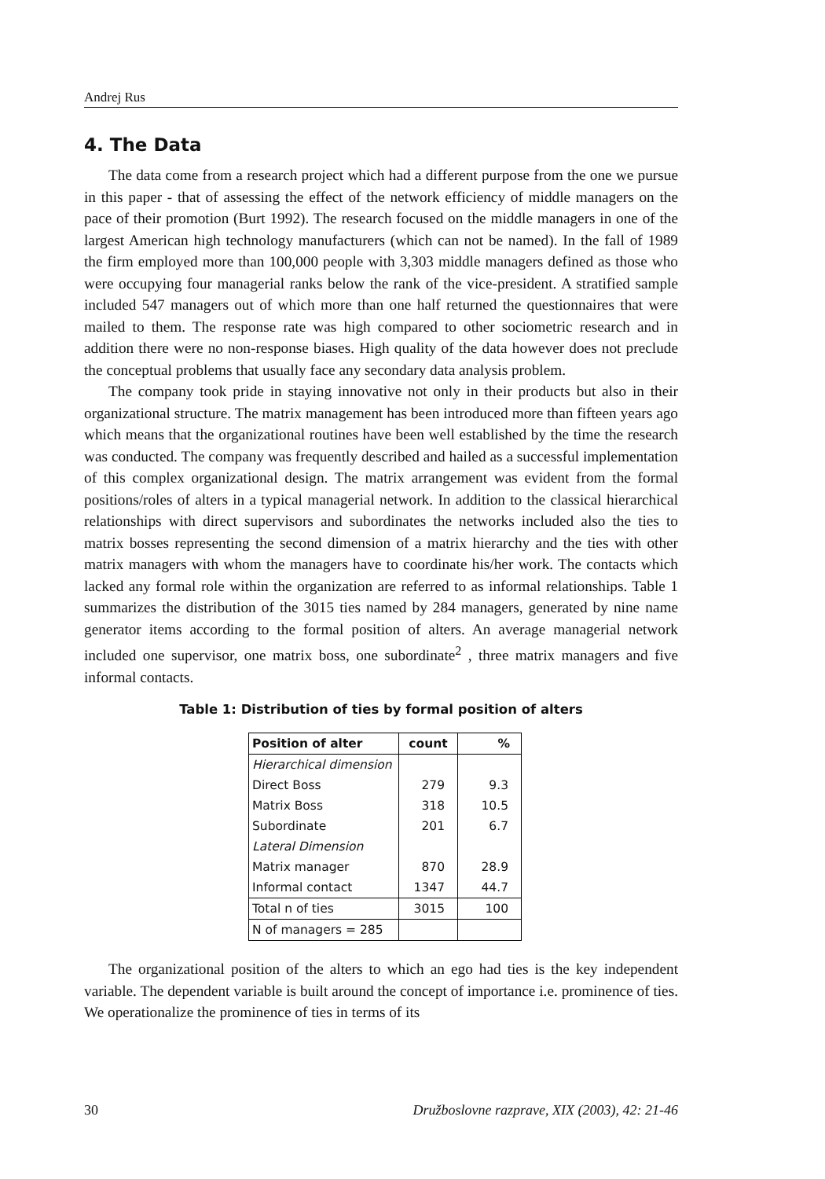Andrej Rus
4. The Data
The data come from a research project which had a different purpose from the one we pursue in this paper - that of assessing the effect of the network efficiency of middle managers on the pace of their promotion (Burt 1992). The research focused on the middle managers in one of the largest American high technology manufacturers (which can not be named). In the fall of 1989 the firm employed more than 100,000 people with 3,303 middle managers defined as those who were occupying four managerial ranks below the rank of the vice-president. A stratified sample included 547 managers out of which more than one half returned the questionnaires that were mailed to them. The response rate was high compared to other sociometric research and in addition there were no non-response biases. High quality of the data however does not preclude the conceptual problems that usually face any secondary data analysis problem.
The company took pride in staying innovative not only in their products but also in their organizational structure. The matrix management has been introduced more than fifteen years ago which means that the organizational routines have been well established by the time the research was conducted. The company was frequently described and hailed as a successful implementation of this complex organizational design. The matrix arrangement was evident from the formal positions/roles of alters in a typical managerial network. In addition to the classical hierarchical relationships with direct supervisors and subordinates the networks included also the ties to matrix bosses representing the second dimension of a matrix hierarchy and the ties with other matrix managers with whom the managers have to coordinate his/her work. The contacts which lacked any formal role within the organization are referred to as informal relationships. Table 1 summarizes the distribution of the 3015 ties named by 284 managers, generated by nine name generator items according to the formal position of alters. An average managerial network included one supervisor, one matrix boss, one subordinate<sup>2</sup> , three matrix managers and five informal contacts.
Table 1: Distribution of ties by formal position of alters
| Position of alter | count | % |
| --- | --- | --- |
| Hierarchical dimension | | |
| Direct Boss | 279 | 9.3 |
| Matrix Boss | 318 | 10.5 |
| Subordinate | 201 | 6.7 |
| Lateral Dimension | | |
| Matrix manager | 870 | 28.9 |
| Informal contact | 1347 | 44.7 |
| Total n of ties | 3015 | 100 |
| N of managers = 285 | | |
The organizational position of the alters to which an ego had ties is the key independent variable. The dependent variable is built around the concept of importance i.e. prominence of ties. We operationalize the prominence of ties in terms of its
30 Družboslovne razprave, XIX (2003), 42: 21-46